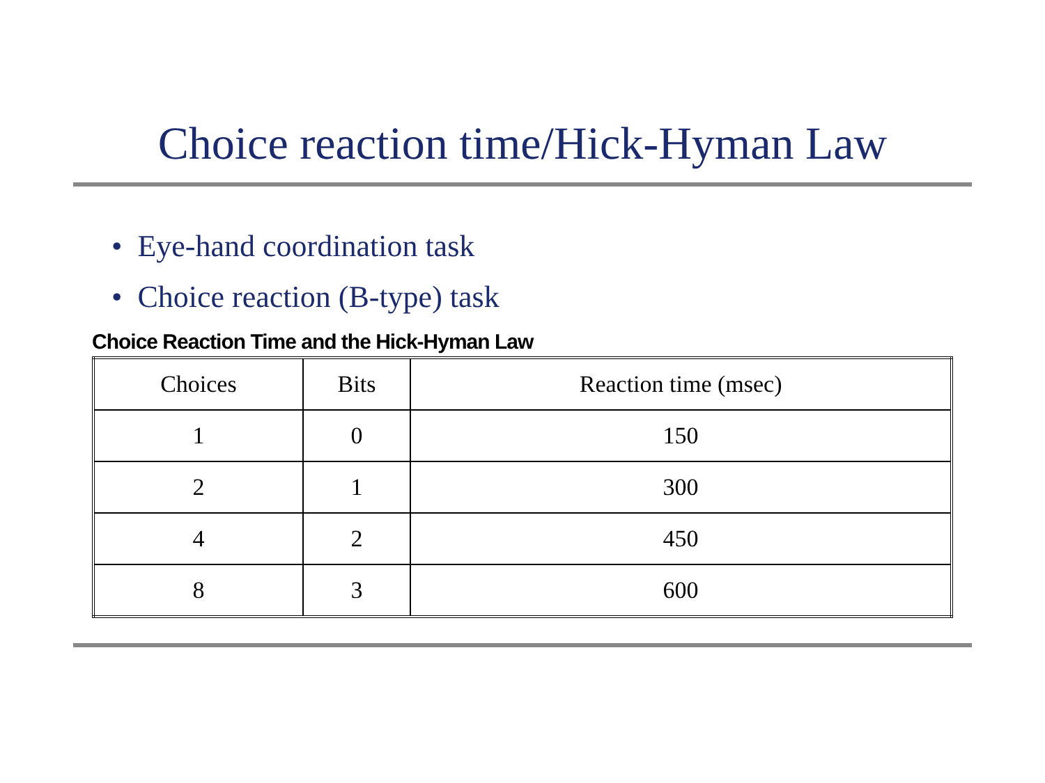Choice reaction time/Hick-Hyman Law
• Eye-hand coordination task
• Choice reaction (B-type) task
Choice Reaction Time and the Hick-Hyman Law
| Choices | Bits | Reaction time (msec) |
| --- | --- | --- |
| 1 | 0 | 150 |
| 2 | 1 | 300 |
| 4 | 2 | 450 |
| 8 | 3 | 600 |